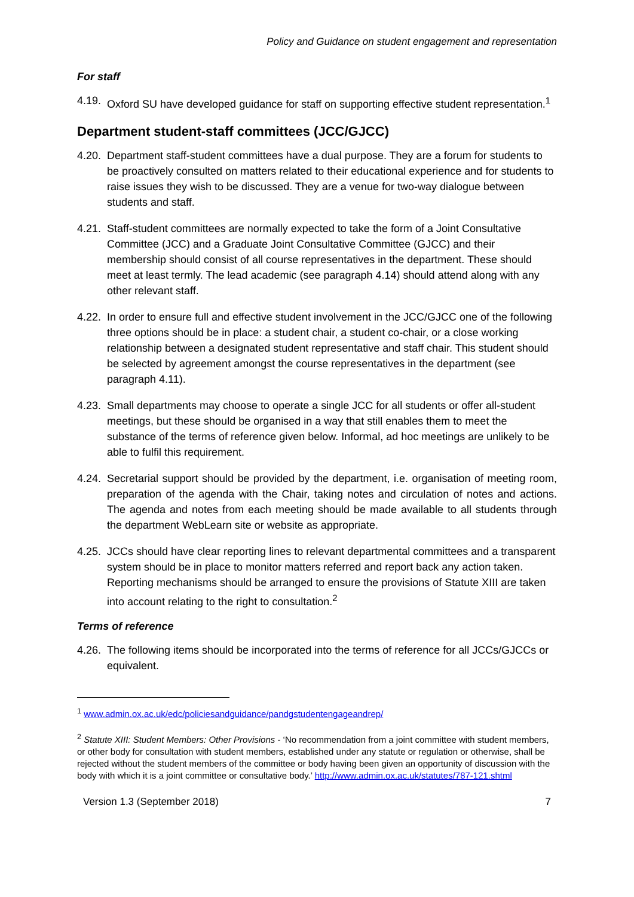Policy and Guidance on student engagement and representation
For staff
4.19.
Oxford SU have developed guidance for staff on supporting effective student representation.<sup>1</sup>
Department student-staff committees (JCC/GJCC)
4.20.
Department staff-student committees have a dual purpose. They are a forum for students to be proactively consulted on matters related to their educational experience and for students to raise issues they wish to be discussed. They are a venue for two-way dialogue between students and staff.
4.21.
Staff-student committees are normally expected to take the form of a Joint Consultative Committee (JCC) and a Graduate Joint Consultative Committee (GJCC) and their membership should consist of all course representatives in the department. These should meet at least termly. The lead academic (see paragraph 4.14) should attend along with any other relevant staff.
4.22.
In order to ensure full and effective student involvement in the JCC/GJCC one of the following three options should be in place: a student chair, a student co-chair, or a close working relationship between a designated student representative and staff chair. This student should be selected by agreement amongst the course representatives in the department (see paragraph 4.11).
4.23.
Small departments may choose to operate a single JCC for all students or offer all-student meetings, but these should be organised in a way that still enables them to meet the substance of the terms of reference given below. Informal, ad hoc meetings are unlikely to be able to fulfil this requirement.
4.24.
Secretarial support should be provided by the department, i.e. organisation of meeting room, preparation of the agenda with the Chair, taking notes and circulation of notes and actions. The agenda and notes from each meeting should be made available to all students through the department WebLearn site or website as appropriate.
4.25.
JCCs should have clear reporting lines to relevant departmental committees and a transparent system should be in place to monitor matters referred and report back any action taken. Reporting mechanisms should be arranged to ensure the provisions of Statute XIII are taken into account relating to the right to consultation.<sup>2</sup>
Terms of reference
4.26.
The following items should be incorporated into the terms of reference for all JCCs/GJCCs or equivalent.
<sup>1</sup> www.admin.ox.ac.uk/edc/policiesandguidance/pandgstudentengageandrep/
<sup>2</sup> Statute XIII: Student Members: Other Provisions - ‘No recommendation from a joint committee with student members, or other body for consultation with student members, established under any statute or regulation or otherwise, shall be rejected without the student members of the committee or body having been given an opportunity of discussion with the body with which it is a joint committee or consultative body.’ http://www.admin.ox.ac.uk/statutes/787-121.shtml
Version 1.3 (September 2018) 7